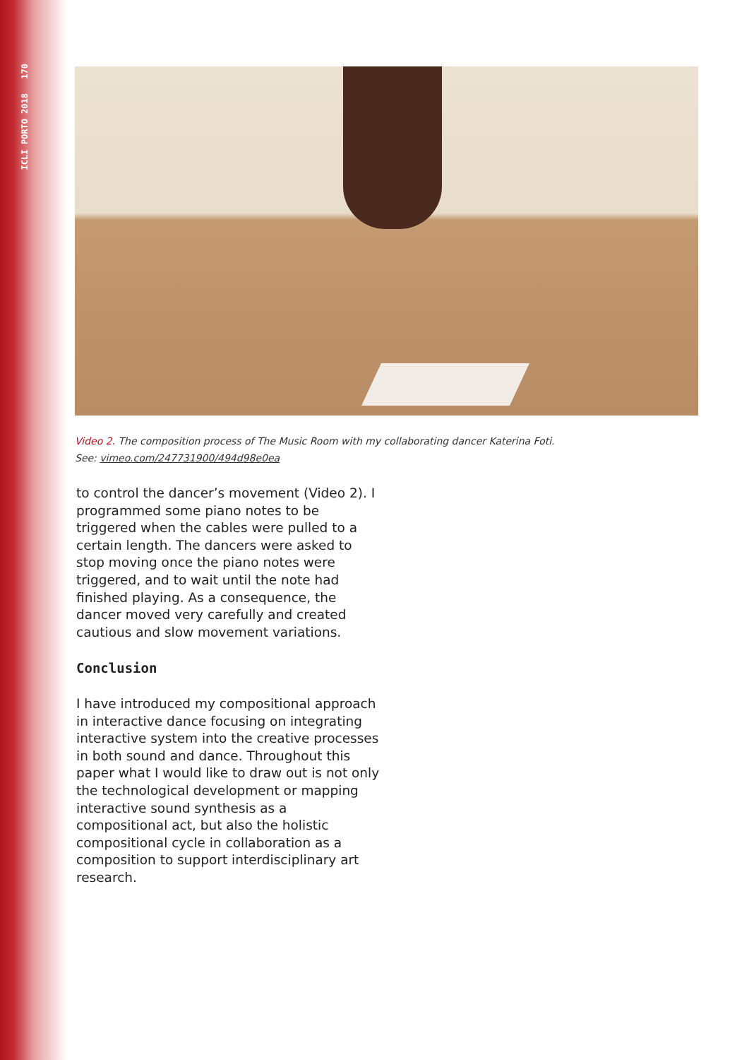170
ICLI PORTO 2018
Video 2. The composition process of The Music Room with my collaborating dancer Katerina Foti.
See: vimeo.com/247731900/494d98e0ea
to control the dancer’s movement (Video 2). I programmed some piano notes to be triggered when the cables were pulled to a certain length. The dancers were asked to stop moving once the piano notes were triggered, and to wait until the note had finished playing. As a consequence, the dancer moved very carefully and created cautious and slow movement variations.
Conclusion
I have introduced my compositional approach in interactive dance focusing on integrating interactive system into the creative processes in both sound and dance. Throughout this paper what I would like to draw out is not only the technological development or mapping interactive sound synthesis as a compositional act, but also the holistic compositional cycle in collaboration as a composition to support interdisciplinary art research.